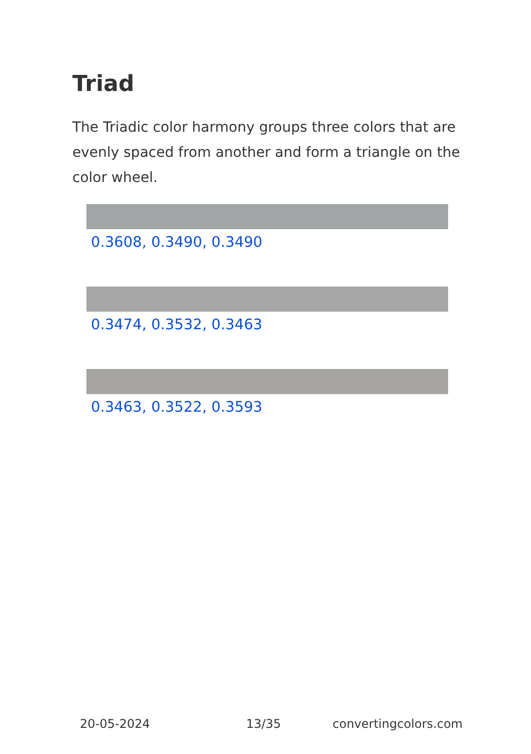Triad
The Triadic color harmony groups three colors that are evenly spaced from another and form a triangle on the color wheel.
0.3608, 0.3490, 0.3490
0.3474, 0.3532, 0.3463
0.3463, 0.3522, 0.3593
20-05-2024 13/35 convertingcolors.com